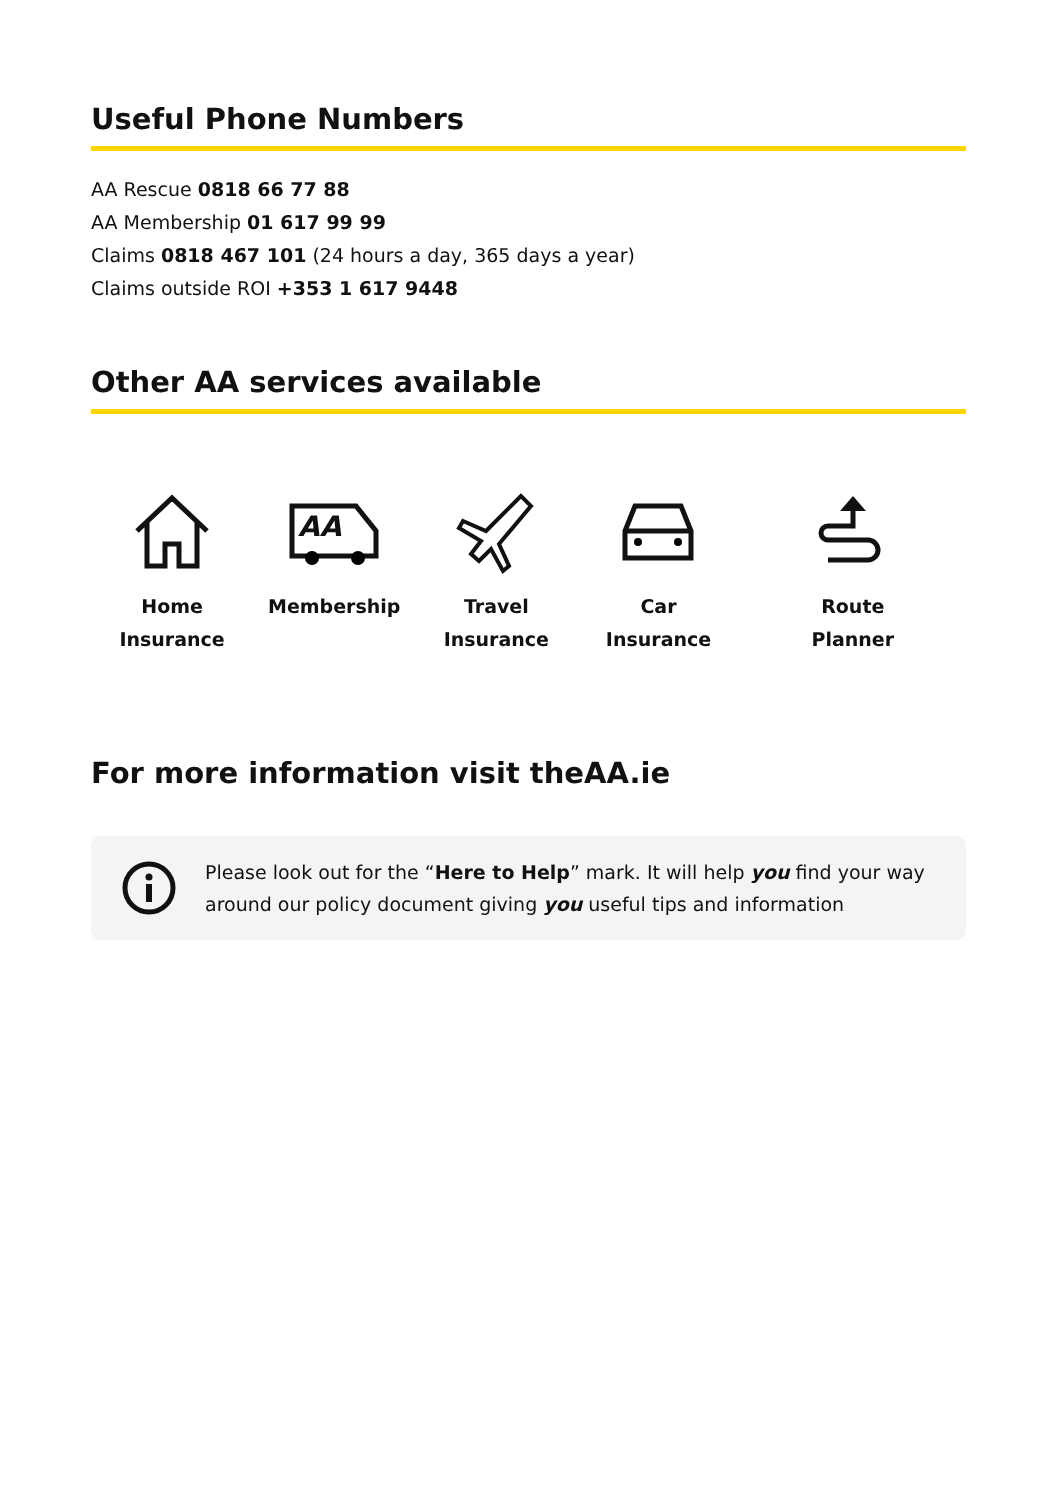Useful Phone Numbers
AA Rescue 0818 66 77 88
AA Membership 01 617 99 99
Claims 0818 467 101 (24 hours a day, 365 days a year)
Claims outside ROI +353 1 617 9448
Other AA services available
Home
Insurance
AA
Membership
Travel
Insurance
Car
Insurance
Route
Planner
For more information visit theAA.ie
Please look out for the “Here to Help” mark. It will help you find your way around our policy document giving you useful tips and information